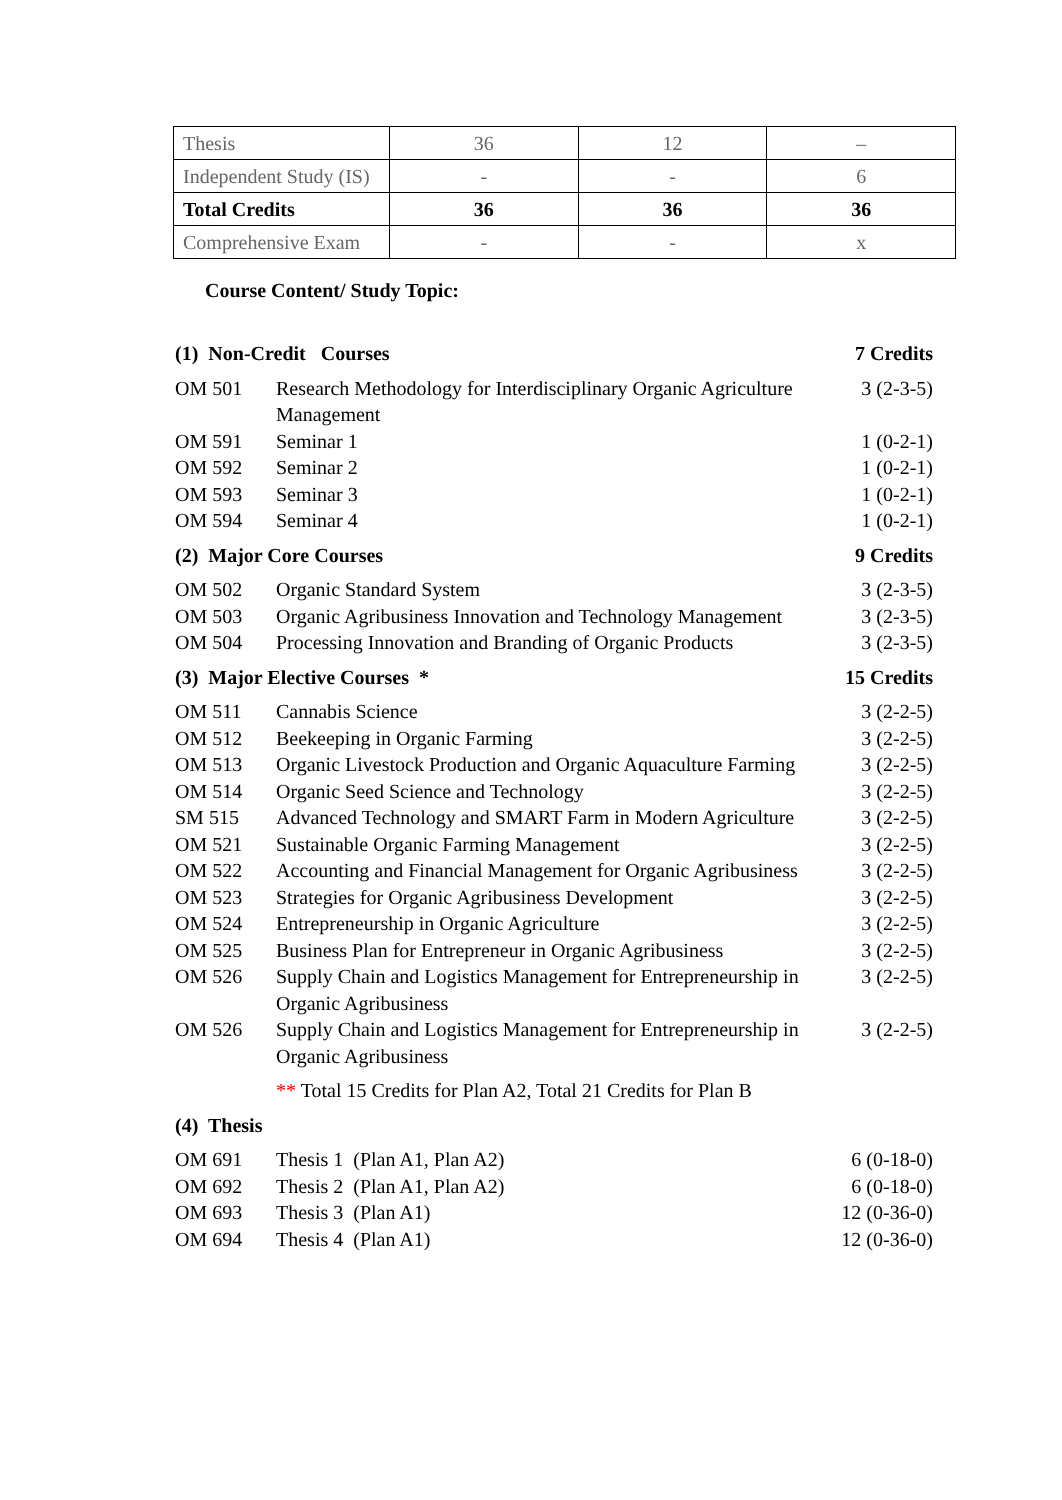| Thesis | 36 | 12 | – |
| Independent Study (IS) | - | - | 6 |
| Total Credits | 36 | 36 | 36 |
| Comprehensive Exam | - | - | x |
Course Content/ Study Topic:
| (1) Non-Credit Courses | | 7 Credits |
| OM 501 | Research Methodology for Interdisciplinary Organic Agriculture Management | 3 (2-3-5) |
| OM 591 | Seminar 1 | 1 (0-2-1) |
| OM 592 | Seminar 2 | 1 (0-2-1) |
| OM 593 | Seminar 3 | 1 (0-2-1) |
| OM 594 | Seminar 4 | 1 (0-2-1) |
| (2) Major Core Courses | | 9 Credits |
| OM 502 | Organic Standard System | 3 (2-3-5) |
| OM 503 | Organic Agribusiness Innovation and Technology Management | 3 (2-3-5) |
| OM 504 | Processing Innovation and Branding of Organic Products | 3 (2-3-5) |
| (3) Major Elective Courses * | | 15 Credits |
| OM 511 | Cannabis Science | 3 (2-2-5) |
| OM 512 | Beekeeping in Organic Farming | 3 (2-2-5) |
| OM 513 | Organic Livestock Production and Organic Aquaculture Farming | 3 (2-2-5) |
| OM 514 | Organic Seed Science and Technology | 3 (2-2-5) |
| SM 515 | Advanced Technology and SMART Farm in Modern Agriculture | 3 (2-2-5) |
| OM 521 | Sustainable Organic Farming Management | 3 (2-2-5) |
| OM 522 | Accounting and Financial Management for Organic Agribusiness | 3 (2-2-5) |
| OM 523 | Strategies for Organic Agribusiness Development | 3 (2-2-5) |
| OM 524 | Entrepreneurship in Organic Agriculture | 3 (2-2-5) |
| OM 525 | Business Plan for Entrepreneur in Organic Agribusiness | 3 (2-2-5) |
| OM 526 | Supply Chain and Logistics Management for Entrepreneurship in Organic Agribusiness | 3 (2-2-5) |
| OM 526 | Supply Chain and Logistics Management for Entrepreneurship in Organic Agribusiness | 3 (2-2-5) |
| | ** Total 15 Credits for Plan A2, Total 21 Credits for Plan B | |
| (4) Thesis | | |
| OM 691 | Thesis 1 (Plan A1, Plan A2) | 6 (0-18-0) |
| OM 692 | Thesis 2 (Plan A1, Plan A2) | 6 (0-18-0) |
| OM 693 | Thesis 3 (Plan A1) | 12 (0-36-0) |
| OM 694 | Thesis 4 (Plan A1) | 12 (0-36-0) |